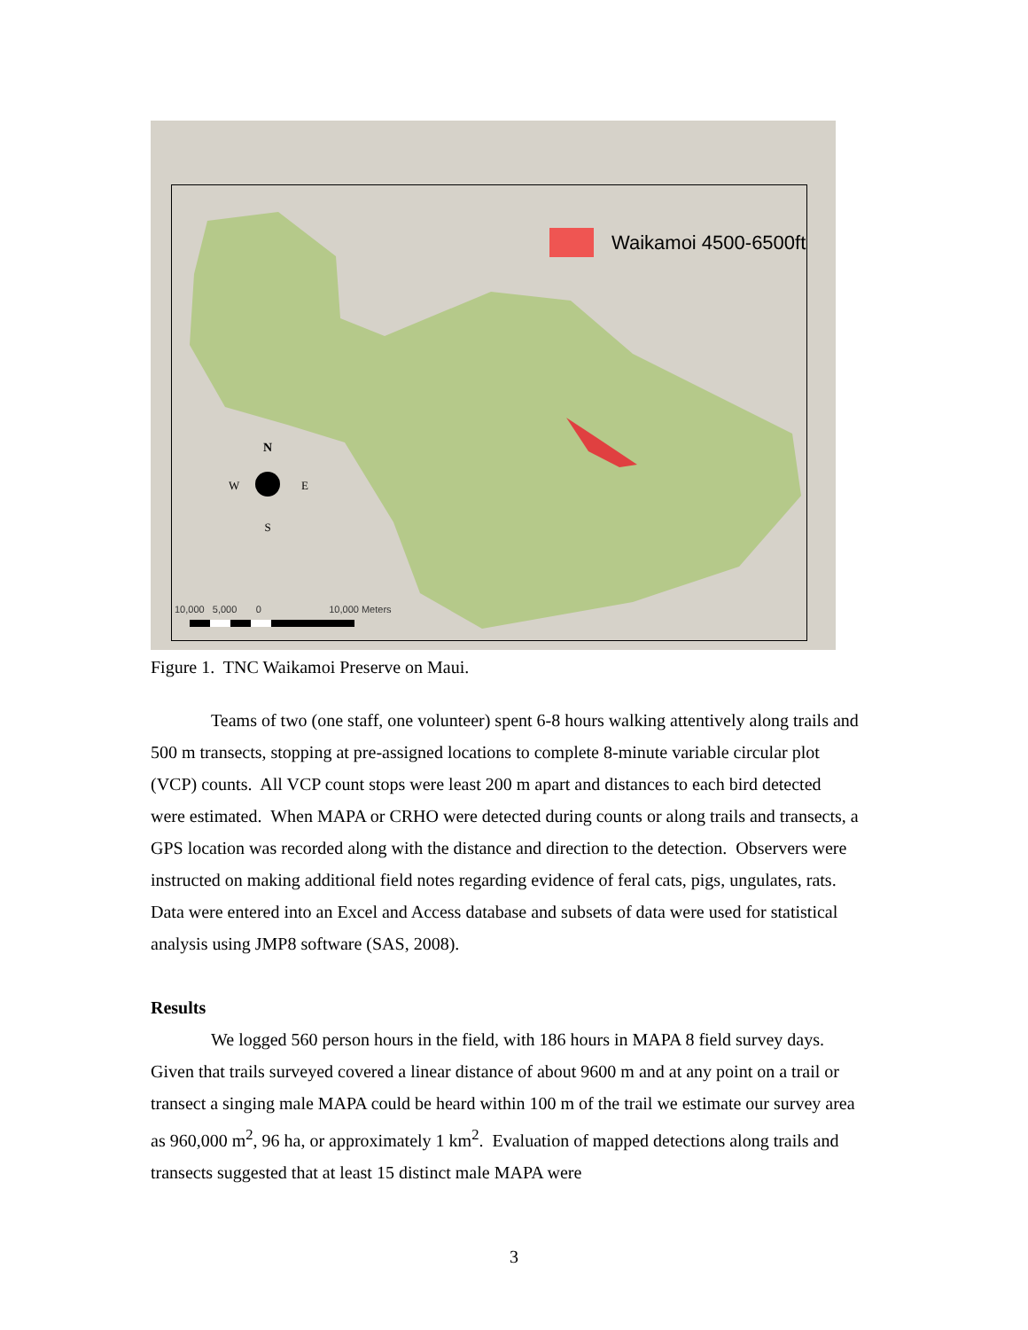N
W
E
S
Waikamoi 4500-6500ft
10,000 5,000 0 10,000 Meters
Figure 1. TNC Waikamoi Preserve on Maui.
Teams of two (one staff, one volunteer) spent 6-8 hours walking attentively along trails and 500 m transects, stopping at pre-assigned locations to complete 8-minute variable circular plot (VCP) counts. All VCP count stops were least 200 m apart and distances to each bird detected were estimated. When MAPA or CRHO were detected during counts or along trails and transects, a GPS location was recorded along with the distance and direction to the detection. Observers were instructed on making additional field notes regarding evidence of feral cats, pigs, ungulates, rats. Data were entered into an Excel and Access database and subsets of data were used for statistical analysis using JMP8 software (SAS, 2008).
Results
We logged 560 person hours in the field, with 186 hours in MAPA 8 field survey days. Given that trails surveyed covered a linear distance of about 9600 m and at any point on a trail or transect a singing male MAPA could be heard within 100 m of the trail we estimate our survey area as 960,000 m<sup>2</sup>, 96 ha, or approximately 1 km<sup>2</sup>. Evaluation of mapped detections along trails and transects suggested that at least 15 distinct male MAPA were
3